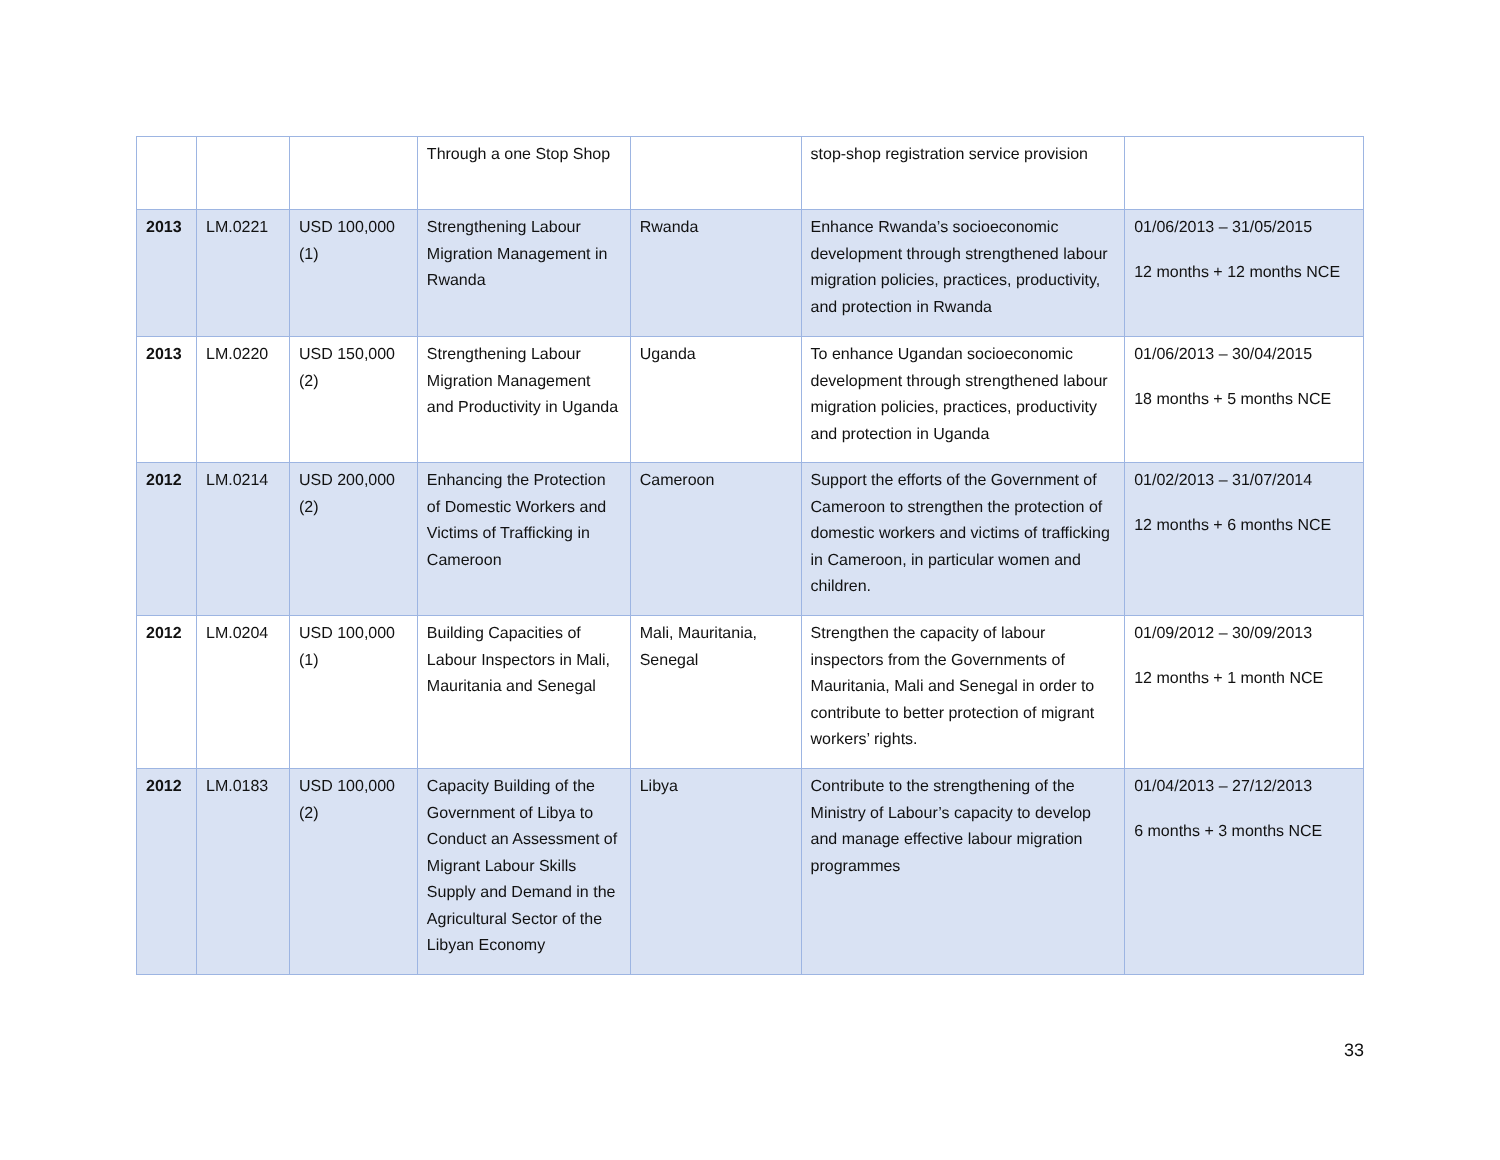| | | | Through a one Stop Shop | | stop-shop registration service provision | |
| 2013 | LM.0221 | USD 100,000 (1) | Strengthening Labour Migration Management in Rwanda | Rwanda | Enhance Rwanda’s socioeconomic development through strengthened labour migration policies, practices, productivity, and protection in Rwanda | 01/06/2013 – 31/05/2015 12 months + 12 months NCE |
| 2013 | LM.0220 | USD 150,000 (2) | Strengthening Labour Migration Management and Productivity in Uganda | Uganda | To enhance Ugandan socioeconomic development through strengthened labour migration policies, practices, productivity and protection in Uganda | 01/06/2013 – 30/04/2015 18 months + 5 months NCE |
| 2012 | LM.0214 | USD 200,000 (2) | Enhancing the Protection of Domestic Workers and Victims of Trafficking in Cameroon | Cameroon | Support the efforts of the Government of Cameroon to strengthen the protection of domestic workers and victims of trafficking in Cameroon, in particular women and children. | 01/02/2013 – 31/07/2014 12 months + 6 months NCE |
| 2012 | LM.0204 | USD 100,000 (1) | Building Capacities of Labour Inspectors in Mali, Mauritania and Senegal | Mali, Mauritania, Senegal | Strengthen the capacity of labour inspectors from the Governments of Mauritania, Mali and Senegal in order to contribute to better protection of migrant workers’ rights. | 01/09/2012 – 30/09/2013 12 months + 1 month NCE |
| 2012 | LM.0183 | USD 100,000 (2) | Capacity Building of the Government of Libya to Conduct an Assessment of Migrant Labour Skills Supply and Demand in the Agricultural Sector of the Libyan Economy | Libya | Contribute to the strengthening of the Ministry of Labour’s capacity to develop and manage effective labour migration programmes | 01/04/2013 – 27/12/2013 6 months + 3 months NCE |
33